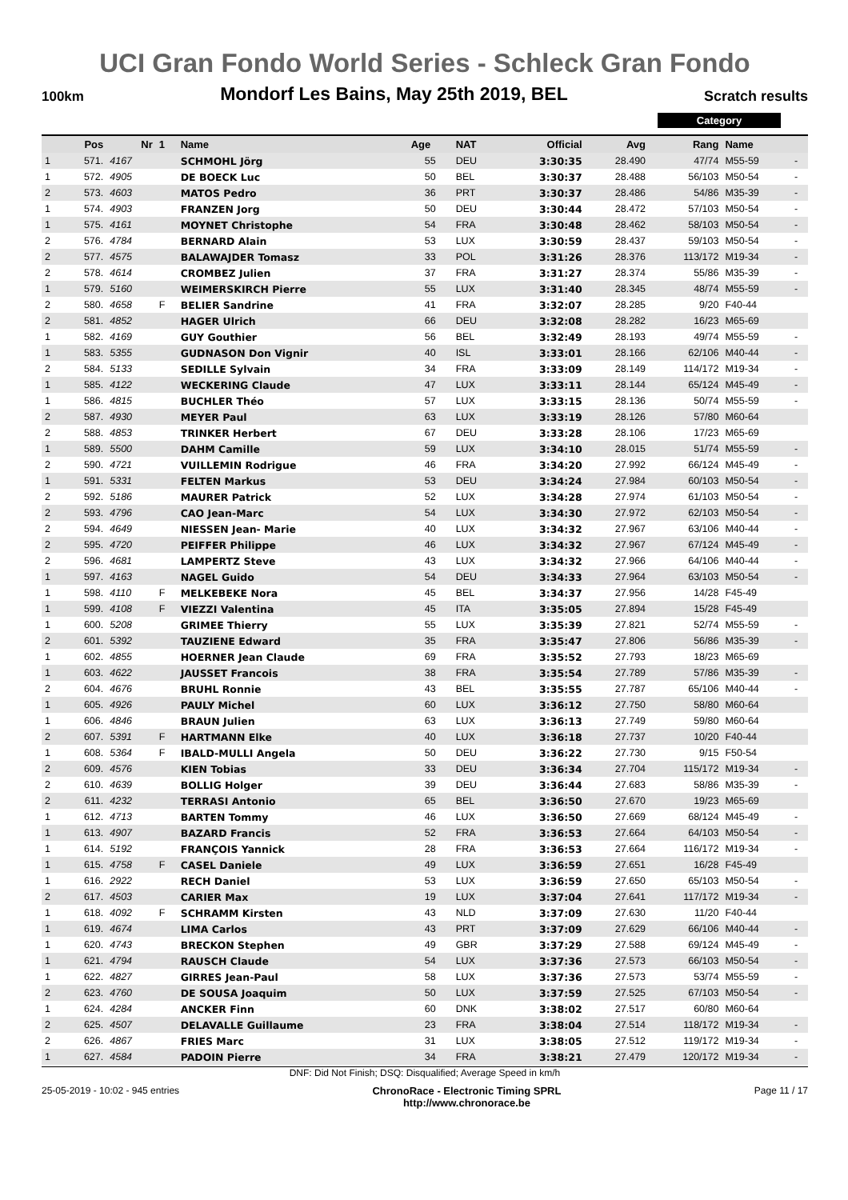UCI Gran Fondo World Series - Schleck Gran Fondo
100km Mondorf Les Bains, May 25th 2019, BEL Scratch results
Category
| | Pos | Nr | 1 | Name | Age | NAT | Official | Avg | Rang | Name | |
| --- | --- | --- | --- | --- | --- | --- | --- | --- | --- | --- | --- |
| 1 | 571. | 4167 | | SCHMOHL Jörg | 55 | DEU | 3:30:35 | 28.490 | 47/74 | M55-59 | - |
| 1 | 572. | 4905 | | DE BOECK Luc | 50 | BEL | 3:30:37 | 28.488 | 56/103 | M50-54 | - |
| 2 | 573. | 4603 | | MATOS Pedro | 36 | PRT | 3:30:37 | 28.486 | 54/86 | M35-39 | - |
| 1 | 574. | 4903 | | FRANZEN Jorg | 50 | DEU | 3:30:44 | 28.472 | 57/103 | M50-54 | - |
| 1 | 575. | 4161 | | MOYNET Christophe | 54 | FRA | 3:30:48 | 28.462 | 58/103 | M50-54 | - |
| 2 | 576. | 4784 | | BERNARD Alain | 53 | LUX | 3:30:59 | 28.437 | 59/103 | M50-54 | - |
| 2 | 577. | 4575 | | BALAWAJDER Tomasz | 33 | POL | 3:31:26 | 28.376 | 113/172 | M19-34 | - |
| 2 | 578. | 4614 | | CROMBEZ Julien | 37 | FRA | 3:31:27 | 28.374 | 55/86 | M35-39 | - |
| 1 | 579. | 5160 | | WEIMERSKIRCH Pierre | 55 | LUX | 3:31:40 | 28.345 | 48/74 | M55-59 | - |
| 2 | 580. | 4658 | F | BELIER Sandrine | 41 | FRA | 3:32:07 | 28.285 | 9/20 | F40-44 | |
| 2 | 581. | 4852 | | HAGER Ulrich | 66 | DEU | 3:32:08 | 28.282 | 16/23 | M65-69 | |
| 1 | 582. | 4169 | | GUY Gouthier | 56 | BEL | 3:32:49 | 28.193 | 49/74 | M55-59 | - |
| 1 | 583. | 5355 | | GUDNASON Don Vignir | 40 | ISL | 3:33:01 | 28.166 | 62/106 | M40-44 | - |
| 2 | 584. | 5133 | | SEDILLE Sylvain | 34 | FRA | 3:33:09 | 28.149 | 114/172 | M19-34 | - |
| 1 | 585. | 4122 | | WECKERING Claude | 47 | LUX | 3:33:11 | 28.144 | 65/124 | M45-49 | - |
| 1 | 586. | 4815 | | BUCHLER Théo | 57 | LUX | 3:33:15 | 28.136 | 50/74 | M55-59 | - |
| 2 | 587. | 4930 | | MEYER Paul | 63 | LUX | 3:33:19 | 28.126 | 57/80 | M60-64 | |
| 2 | 588. | 4853 | | TRINKER Herbert | 67 | DEU | 3:33:28 | 28.106 | 17/23 | M65-69 | |
| 1 | 589. | 5500 | | DAHM Camille | 59 | LUX | 3:34:10 | 28.015 | 51/74 | M55-59 | - |
| 2 | 590. | 4721 | | VUILLEMIN Rodrigue | 46 | FRA | 3:34:20 | 27.992 | 66/124 | M45-49 | - |
| 1 | 591. | 5331 | | FELTEN Markus | 53 | DEU | 3:34:24 | 27.984 | 60/103 | M50-54 | - |
| 2 | 592. | 5186 | | MAURER Patrick | 52 | LUX | 3:34:28 | 27.974 | 61/103 | M50-54 | - |
| 2 | 593. | 4796 | | CAO Jean-Marc | 54 | LUX | 3:34:30 | 27.972 | 62/103 | M50-54 | - |
| 2 | 594. | 4649 | | NIESSEN Jean- Marie | 40 | LUX | 3:34:32 | 27.967 | 63/106 | M40-44 | - |
| 2 | 595. | 4720 | | PEIFFER Philippe | 46 | LUX | 3:34:32 | 27.967 | 67/124 | M45-49 | - |
| 2 | 596. | 4681 | | LAMPERTZ Steve | 43 | LUX | 3:34:32 | 27.966 | 64/106 | M40-44 | - |
| 1 | 597. | 4163 | | NAGEL Guido | 54 | DEU | 3:34:33 | 27.964 | 63/103 | M50-54 | - |
| 1 | 598. | 4110 | F | MELKEBEKE Nora | 45 | BEL | 3:34:37 | 27.956 | 14/28 | F45-49 | |
| 1 | 599. | 4108 | F | VIEZZI Valentina | 45 | ITA | 3:35:05 | 27.894 | 15/28 | F45-49 | |
| 1 | 600. | 5208 | | GRIMEE Thierry | 55 | LUX | 3:35:39 | 27.821 | 52/74 | M55-59 | - |
| 2 | 601. | 5392 | | TAUZIENE Edward | 35 | FRA | 3:35:47 | 27.806 | 56/86 | M35-39 | - |
| 1 | 602. | 4855 | | HOERNER Jean Claude | 69 | FRA | 3:35:52 | 27.793 | 18/23 | M65-69 | |
| 1 | 603. | 4622 | | JAUSSET Francois | 38 | FRA | 3:35:54 | 27.789 | 57/86 | M35-39 | - |
| 2 | 604. | 4676 | | BRUHL Ronnie | 43 | BEL | 3:35:55 | 27.787 | 65/106 | M40-44 | - |
| 1 | 605. | 4926 | | PAULY Michel | 60 | LUX | 3:36:12 | 27.750 | 58/80 | M60-64 | |
| 1 | 606. | 4846 | | BRAUN Julien | 63 | LUX | 3:36:13 | 27.749 | 59/80 | M60-64 | |
| 2 | 607. | 5391 | F | HARTMANN Elke | 40 | LUX | 3:36:18 | 27.737 | 10/20 | F40-44 | |
| 1 | 608. | 5364 | F | IBALD-MULLI Angela | 50 | DEU | 3:36:22 | 27.730 | 9/15 | F50-54 | |
| 2 | 609. | 4576 | | KIEN Tobias | 33 | DEU | 3:36:34 | 27.704 | 115/172 | M19-34 | - |
| 2 | 610. | 4639 | | BOLLIG Holger | 39 | DEU | 3:36:44 | 27.683 | 58/86 | M35-39 | - |
| 2 | 611. | 4232 | | TERRASI Antonio | 65 | BEL | 3:36:50 | 27.670 | 19/23 | M65-69 | |
| 1 | 612. | 4713 | | BARTEN Tommy | 46 | LUX | 3:36:50 | 27.669 | 68/124 | M45-49 | - |
| 1 | 613. | 4907 | | BAZARD Francis | 52 | FRA | 3:36:53 | 27.664 | 64/103 | M50-54 | - |
| 1 | 614. | 5192 | | FRANÇOIS Yannick | 28 | FRA | 3:36:53 | 27.664 | 116/172 | M19-34 | - |
| 1 | 615. | 4758 | F | CASEL Daniele | 49 | LUX | 3:36:59 | 27.651 | 16/28 | F45-49 | |
| 1 | 616. | 2922 | | RECH Daniel | 53 | LUX | 3:36:59 | 27.650 | 65/103 | M50-54 | - |
| 2 | 617. | 4503 | | CARIER Max | 19 | LUX | 3:37:04 | 27.641 | 117/172 | M19-34 | - |
| 1 | 618. | 4092 | F | SCHRAMM Kirsten | 43 | NLD | 3:37:09 | 27.630 | 11/20 | F40-44 | |
| 1 | 619. | 4674 | | LIMA Carlos | 43 | PRT | 3:37:09 | 27.629 | 66/106 | M40-44 | - |
| 1 | 620. | 4743 | | BRECKON Stephen | 49 | GBR | 3:37:29 | 27.588 | 69/124 | M45-49 | - |
| 1 | 621. | 4794 | | RAUSCH Claude | 54 | LUX | 3:37:36 | 27.573 | 66/103 | M50-54 | - |
| 1 | 622. | 4827 | | GIRRES Jean-Paul | 58 | LUX | 3:37:36 | 27.573 | 53/74 | M55-59 | - |
| 2 | 623. | 4760 | | DE SOUSA Joaquim | 50 | LUX | 3:37:59 | 27.525 | 67/103 | M50-54 | - |
| 1 | 624. | 4284 | | ANCKER Finn | 60 | DNK | 3:38:02 | 27.517 | 60/80 | M60-64 | |
| 2 | 625. | 4507 | | DELAVALLE Guillaume | 23 | FRA | 3:38:04 | 27.514 | 118/172 | M19-34 | - |
| 2 | 626. | 4867 | | FRIES Marc | 31 | LUX | 3:38:05 | 27.512 | 119/172 | M19-34 | - |
| 1 | 627. | 4584 | | PADOIN Pierre | 34 | FRA | 3:38:21 | 27.479 | 120/172 | M19-34 | - |
DNF: Did Not Finish; DSQ: Disqualified; Average Speed in km/h
25-05-2019 - 10:02 - 945 entries ChronoRace - Electronic Timing SPRL
http://www.chronorace.be Page 11 / 17